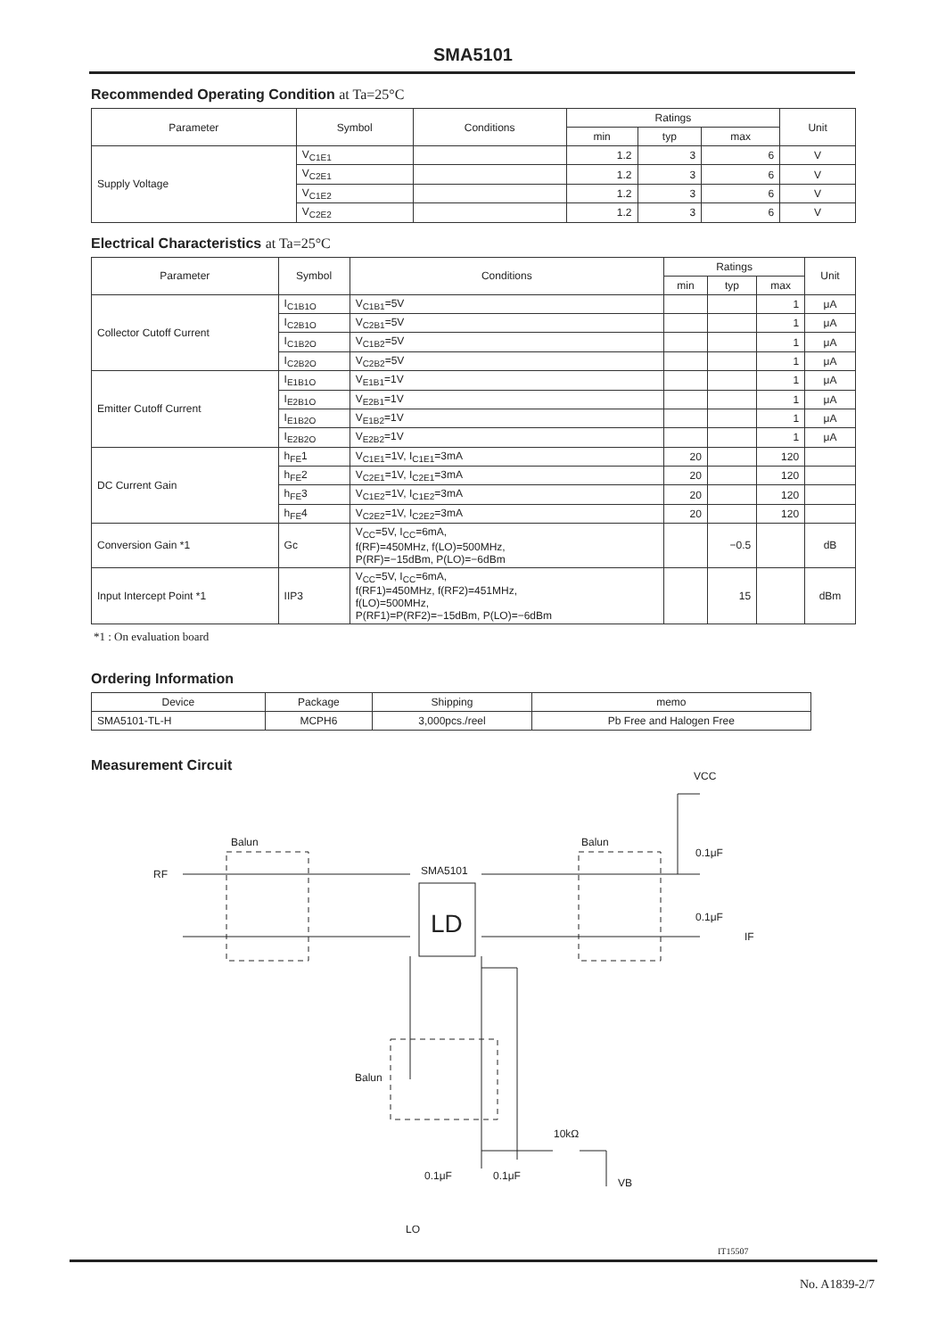SMA5101
Recommended Operating Condition at Ta=25°C
| Parameter | Symbol | Conditions | Ratings | | | Unit |
| --- | --- | --- | --- | --- | --- | --- |
| | | | min | typ | max | |
| Supply Voltage | V<sub>C1E1</sub> | | 1.2 | 3 | 6 | V |
| | V<sub>C2E1</sub> | | 1.2 | 3 | 6 | V |
| | V<sub>C1E2</sub> | | 1.2 | 3 | 6 | V |
| | V<sub>C2E2</sub> | | 1.2 | 3 | 6 | V |
Electrical Characteristics at Ta=25°C
| Parameter | Symbol | Conditions | Ratings | | | Unit |
| --- | --- | --- | --- | --- | --- | --- |
| | | | min | typ | max | |
| Collector Cutoff Current | I<sub>C1B1O</sub> | V<sub>C1B1</sub>=5V | | | 1 | μA |
| | I<sub>C2B1O</sub> | V<sub>C2B1</sub>=5V | | | 1 | μA |
| | I<sub>C1B2O</sub> | V<sub>C1B2</sub>=5V | | | 1 | μA |
| | I<sub>C2B2O</sub> | V<sub>C2B2</sub>=5V | | | 1 | μA |
| Emitter Cutoff Current | I<sub>E1B1O</sub> | V<sub>E1B1</sub>=1V | | | 1 | μA |
| | I<sub>E2B1O</sub> | V<sub>E2B1</sub>=1V | | | 1 | μA |
| | I<sub>E1B2O</sub> | V<sub>E1B2</sub>=1V | | | 1 | μA |
| | I<sub>E2B2O</sub> | V<sub>E2B2</sub>=1V | | | 1 | μA |
| DC Current Gain | h<sub>FE</sub>1 | V<sub>C1E1</sub>=1V, I<sub>C1E1</sub>=3mA | 20 | | 120 | |
| | h<sub>FE</sub>2 | V<sub>C2E1</sub>=1V, I<sub>C2E1</sub>=3mA | 20 | | 120 | |
| | h<sub>FE</sub>3 | V<sub>C1E2</sub>=1V, I<sub>C1E2</sub>=3mA | 20 | | 120 | |
| | h<sub>FE</sub>4 | V<sub>C2E2</sub>=1V, I<sub>C2E2</sub>=3mA | 20 | | 120 | |
| Conversion Gain *1 | Gc | V<sub>CC</sub>=5V, I<sub>CC</sub>=6mA, f(RF)=450MHz, f(LO)=500MHz, P(RF)=−15dBm, P(LO)=−6dBm | | −0.5 | | dB |
| Input Intercept Point *1 | IIP3 | V<sub>CC</sub>=5V, I<sub>CC</sub>=6mA, f(RF1)=450MHz, f(RF2)=451MHz, f(LO)=500MHz, P(RF1)=P(RF2)=−15dBm, P(LO)=−6dBm | | 15 | | dBm |
*1 : On evaluation board
Ordering Information
| Device | Package | Shipping | memo |
| --- | --- | --- | --- |
| SMA5101-TL-H | MCPH6 | 3,000pcs./reel | Pb Free and Halogen Free |
Measurement Circuit
SMA5101
LD
Balun
Balun
Balun
RF
VCC
0.1μF
0.1μF
IF
10kΩ
0.1μF
0.1μF
VB
LO
IT15507
No. A1839-2/7